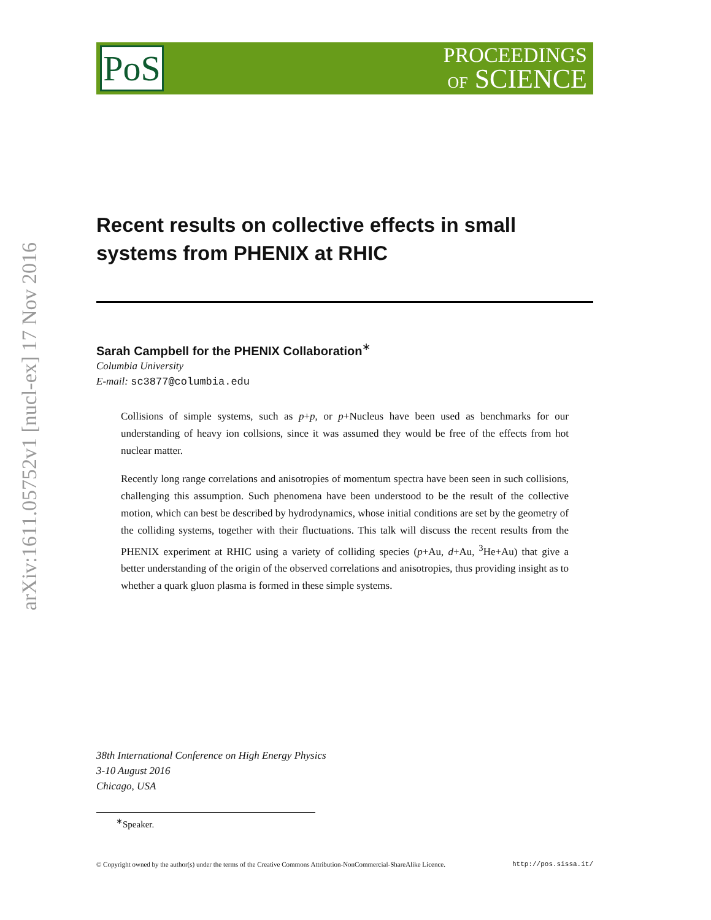arXiv:1611.05752v1 [nucl-ex] 17 Nov 2016
PoS
PROCEEDINGS
OF SCIENCE
Recent results on collective effects in small systems from PHENIX at RHIC
Sarah Campbell for the PHENIX Collaboration<sup>∗</sup>
Columbia University
E-mail: sc3877@columbia.edu
Collisions of simple systems, such as p+p, or p+Nucleus have been used as benchmarks for our understanding of heavy ion collsions, since it was assumed they would be free of the effects from hot nuclear matter.
Recently long range correlations and anisotropies of momentum spectra have been seen in such collisions, challenging this assumption. Such phenomena have been understood to be the result of the collective motion, which can best be described by hydrodynamics, whose initial conditions are set by the geometry of the colliding systems, together with their fluctuations. This talk will discuss the recent results from the PHENIX experiment at RHIC using a variety of colliding species (p+Au, d+Au, <sup>3</sup>He+Au) that give a better understanding of the origin of the observed correlations and anisotropies, thus providing insight as to whether a quark gluon plasma is formed in these simple systems.
38th International Conference on High Energy Physics
3-10 August 2016
Chicago, USA
<sup>∗</sup>Speaker.
© Copyright owned by the author(s) under the terms of the Creative Commons Attribution-NonCommercial-ShareAlike Licence. http://pos.sissa.it/